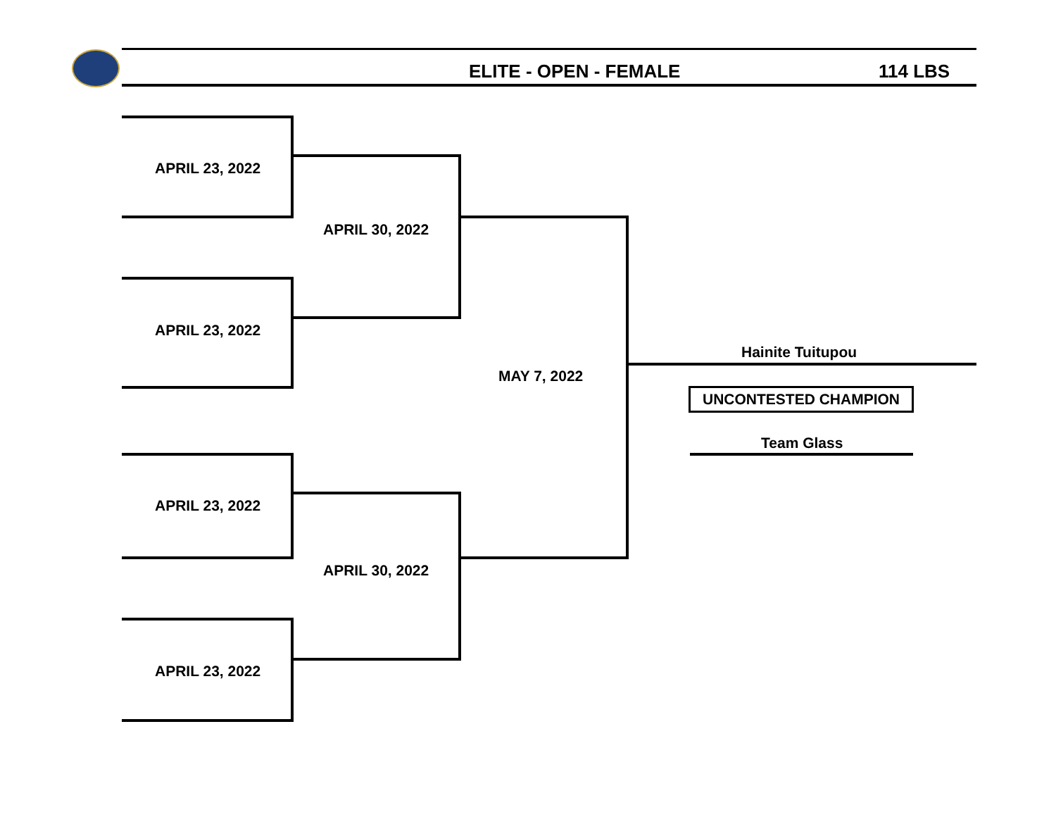ELITE - OPEN - FEMALE 114 LBS
APRIL 23, 2022
APRIL 30, 2022
APRIL 23, 2022
MAY 7, 2022
APRIL 23, 2022
APRIL 30, 2022
APRIL 23, 2022
Hainite Tuitupou
UNCONTESTED CHAMPION
Team Glass